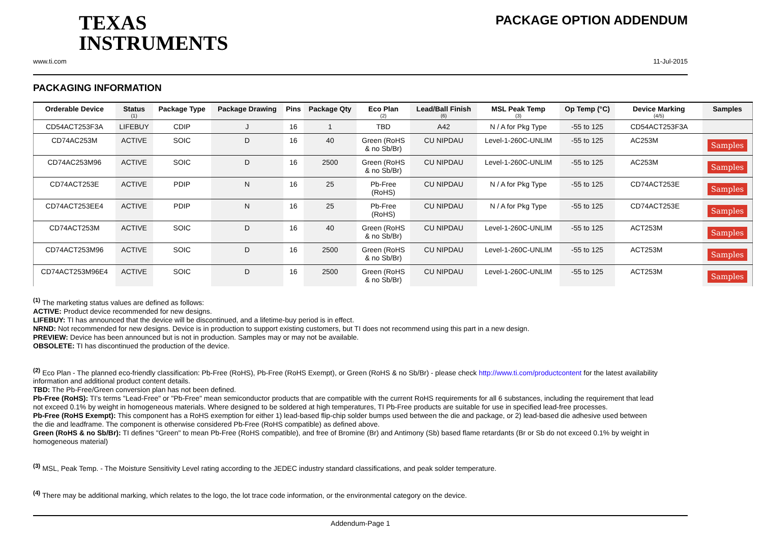TEXAS
INSTRUMENTS
PACKAGE OPTION ADDENDUM
www.ti.com 11-Jul-2015
PACKAGING INFORMATION
| Orderable Device | Status (1) | Package Type | Package Drawing | Pins | Package Qty | Eco Plan (2) | Lead/Ball Finish (6) | MSL Peak Temp (3) | Op Temp (°C) | Device Marking (4/5) | Samples |
| --- | --- | --- | --- | --- | --- | --- | --- | --- | --- | --- | --- |
| CD54ACT253F3A | LIFEBUY | CDIP | J | 16 | 1 | TBD | A42 | N / A for Pkg Type | -55 to 125 | CD54ACT253F3A | |
| CD74AC253M | ACTIVE | SOIC | D | 16 | 40 | Green (RoHS & no Sb/Br) | CU NIPDAU | Level-1-260C-UNLIM | -55 to 125 | AC253M | Samples |
| CD74AC253M96 | ACTIVE | SOIC | D | 16 | 2500 | Green (RoHS & no Sb/Br) | CU NIPDAU | Level-1-260C-UNLIM | -55 to 125 | AC253M | Samples |
| CD74ACT253E | ACTIVE | PDIP | N | 16 | 25 | Pb-Free (RoHS) | CU NIPDAU | N / A for Pkg Type | -55 to 125 | CD74ACT253E | Samples |
| CD74ACT253EE4 | ACTIVE | PDIP | N | 16 | 25 | Pb-Free (RoHS) | CU NIPDAU | N / A for Pkg Type | -55 to 125 | CD74ACT253E | Samples |
| CD74ACT253M | ACTIVE | SOIC | D | 16 | 40 | Green (RoHS & no Sb/Br) | CU NIPDAU | Level-1-260C-UNLIM | -55 to 125 | ACT253M | Samples |
| CD74ACT253M96 | ACTIVE | SOIC | D | 16 | 2500 | Green (RoHS & no Sb/Br) | CU NIPDAU | Level-1-260C-UNLIM | -55 to 125 | ACT253M | Samples |
| CD74ACT253M96E4 | ACTIVE | SOIC | D | 16 | 2500 | Green (RoHS & no Sb/Br) | CU NIPDAU | Level-1-260C-UNLIM | -55 to 125 | ACT253M | Samples |
<sup>(1)</sup> The marketing status values are defined as follows:
ACTIVE: Product device recommended for new designs.
LIFEBUY: TI has announced that the device will be discontinued, and a lifetime-buy period is in effect.
NRND: Not recommended for new designs. Device is in production to support existing customers, but TI does not recommend using this part in a new design.
PREVIEW: Device has been announced but is not in production. Samples may or may not be available.
OBSOLETE: TI has discontinued the production of the device.
<sup>(2)</sup> Eco Plan - The planned eco-friendly classification: Pb-Free (RoHS), Pb-Free (RoHS Exempt), or Green (RoHS & no Sb/Br) - please check http://www.ti.com/productcontent for the latest availability information and additional product content details.
TBD: The Pb-Free/Green conversion plan has not been defined.
Pb-Free (RoHS): TI's terms "Lead-Free" or "Pb-Free" mean semiconductor products that are compatible with the current RoHS requirements for all 6 substances, including the requirement that lead not exceed 0.1% by weight in homogeneous materials. Where designed to be soldered at high temperatures, TI Pb-Free products are suitable for use in specified lead-free processes.
Pb-Free (RoHS Exempt): This component has a RoHS exemption for either 1) lead-based flip-chip solder bumps used between the die and package, or 2) lead-based die adhesive used between the die and leadframe. The component is otherwise considered Pb-Free (RoHS compatible) as defined above.
Green (RoHS & no Sb/Br): TI defines "Green" to mean Pb-Free (RoHS compatible), and free of Bromine (Br) and Antimony (Sb) based flame retardants (Br or Sb do not exceed 0.1% by weight in homogeneous material)
<sup>(3)</sup> MSL, Peak Temp. - The Moisture Sensitivity Level rating according to the JEDEC industry standard classifications, and peak solder temperature.
<sup>(4)</sup> There may be additional marking, which relates to the logo, the lot trace code information, or the environmental category on the device.
Addendum-Page 1